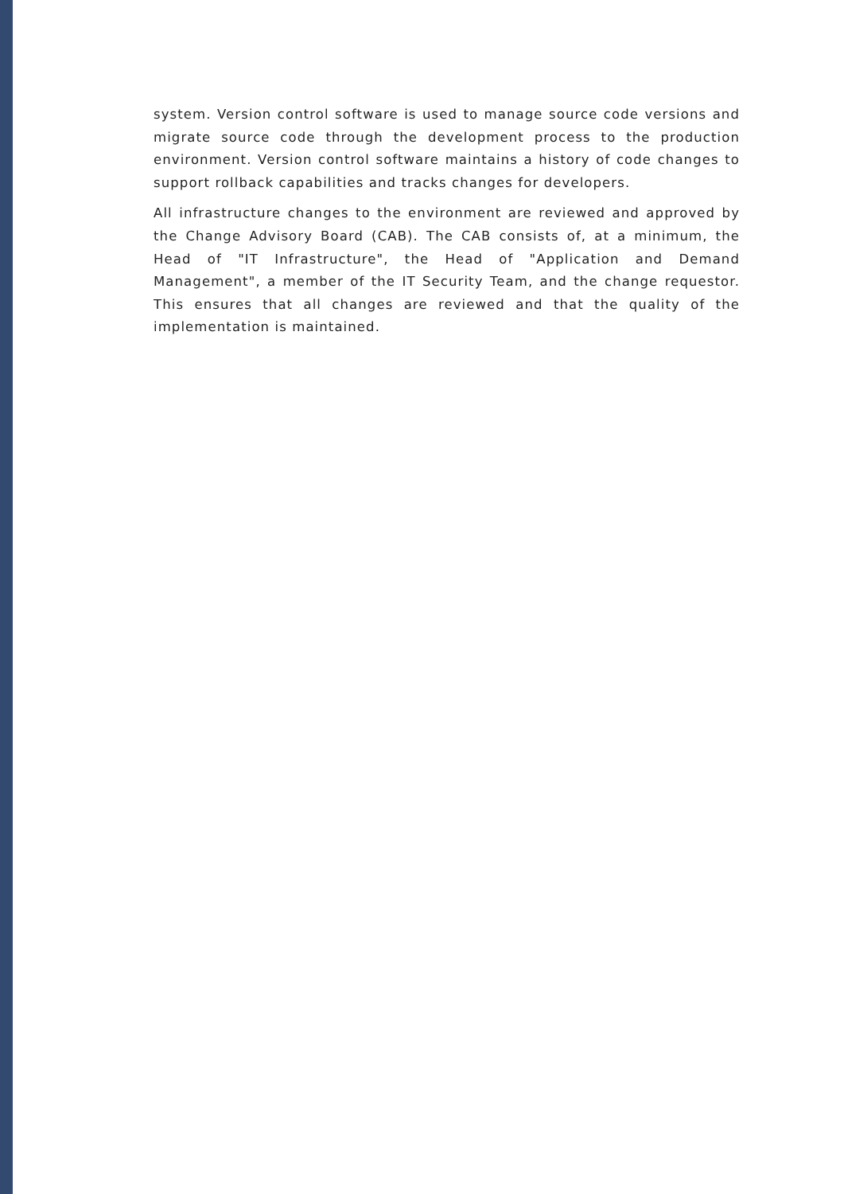system. Version control software is used to manage source code versions and migrate source code through the development process to the production environment. Version control software maintains a history of code changes to support rollback capabilities and tracks changes for developers.
All infrastructure changes to the environment are reviewed and approved by the Change Advisory Board (CAB). The CAB consists of, at a minimum, the Head of "IT Infrastructure", the Head of "Application and Demand Management", a member of the IT Security Team, and the change requestor. This ensures that all changes are reviewed and that the quality of the implementation is maintained.